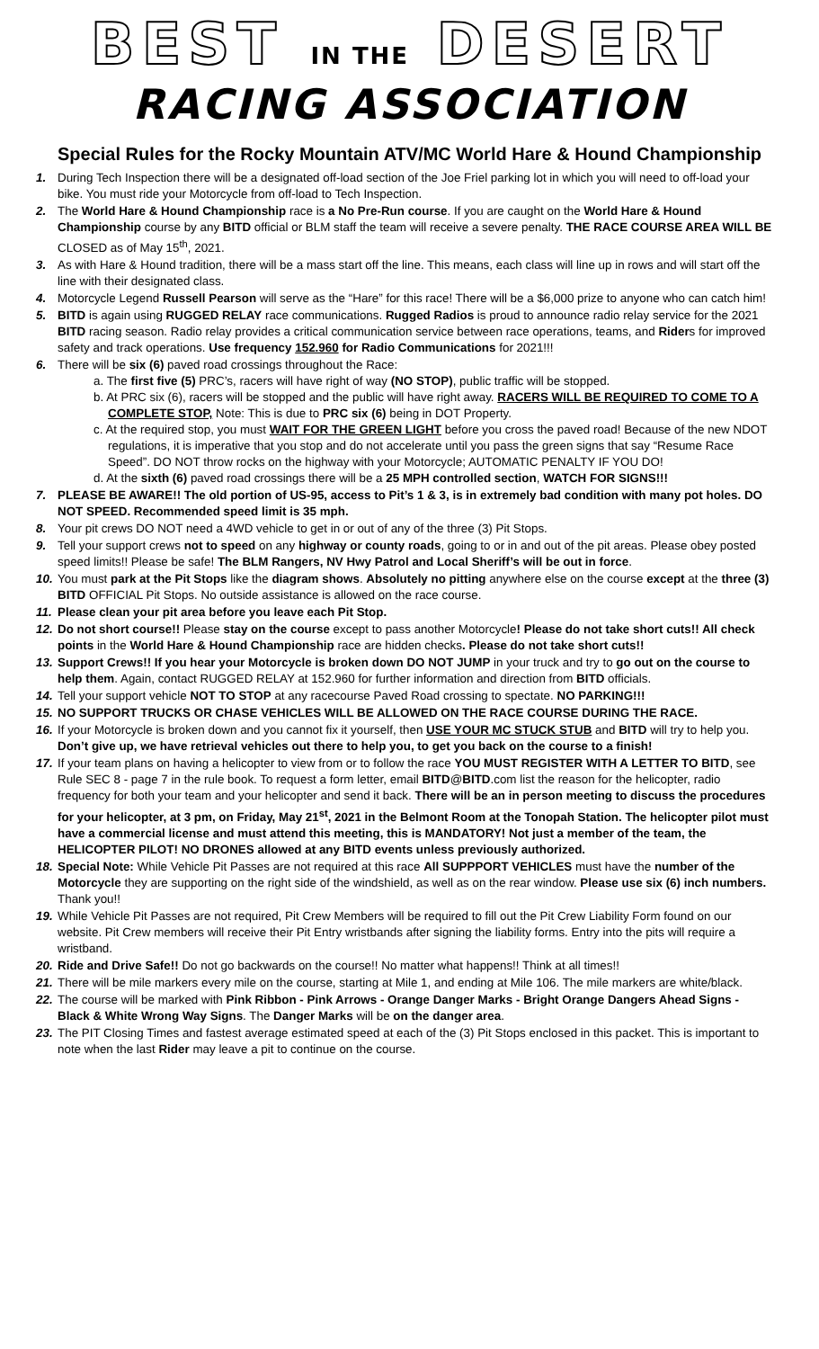BEST IN THE DESERT
RACING ASSOCIATION
Special Rules for the Rocky Mountain ATV/MC World Hare & Hound Championship
1. During Tech Inspection there will be a designated off-load section of the Joe Friel parking lot in which you will need to off-load your bike. You must ride your Motorcycle from off-load to Tech Inspection.
2. The World Hare & Hound Championship race is a No Pre-Run course. If you are caught on the World Hare & Hound Championship course by any BITD official or BLM staff the team will receive a severe penalty. THE RACE COURSE AREA WILL BE CLOSED as of May 15<sup>th</sup>, 2021.
3. As with Hare & Hound tradition, there will be a mass start off the line. This means, each class will line up in rows and will start off the line with their designated class.
4. Motorcycle Legend Russell Pearson will serve as the “Hare” for this race! There will be a $6,000 prize to anyone who can catch him!
5. BITD is again using RUGGED RELAY race communications. Rugged Radios is proud to announce radio relay service for the 2021 BITD racing season. Radio relay provides a critical communication service between race operations, teams, and Riders for improved safety and track operations. Use frequency 152.960 for Radio Communications for 2021!!!
6. There will be six (6) paved road crossings throughout the Race:
a. The first five (5) PRC’s, racers will have right of way (NO STOP), public traffic will be stopped.
b. At PRC six (6), racers will be stopped and the public will have right away. RACERS WILL BE REQUIRED TO COME TO A COMPLETE STOP, Note: This is due to PRC six (6) being in DOT Property.
c. At the required stop, you must WAIT FOR THE GREEN LIGHT before you cross the paved road! Because of the new NDOT regulations, it is imperative that you stop and do not accelerate until you pass the green signs that say “Resume Race Speed”. DO NOT throw rocks on the highway with your Motorcycle; AUTOMATIC PENALTY IF YOU DO!
d. At the sixth (6) paved road crossings there will be a 25 MPH controlled section, WATCH FOR SIGNS!!!
7. PLEASE BE AWARE!! The old portion of US-95, access to Pit’s 1 & 3, is in extremely bad condition with many pot holes. DO NOT SPEED. Recommended speed limit is 35 mph.
8. Your pit crews DO NOT need a 4WD vehicle to get in or out of any of the three (3) Pit Stops.
9. Tell your support crews not to speed on any highway or county roads, going to or in and out of the pit areas. Please obey posted speed limits!! Please be safe! The BLM Rangers, NV Hwy Patrol and Local Sheriff’s will be out in force.
10. You must park at the Pit Stops like the diagram shows. Absolutely no pitting anywhere else on the course except at the three (3) BITD OFFICIAL Pit Stops. No outside assistance is allowed on the race course.
11. Please clean your pit area before you leave each Pit Stop.
12. Do not short course!! Please stay on the course except to pass another Motorcycle! Please do not take short cuts!! All check points in the World Hare & Hound Championship race are hidden checks. Please do not take short cuts!!
13. Support Crews!! If you hear your Motorcycle is broken down DO NOT JUMP in your truck and try to go out on the course to help them. Again, contact RUGGED RELAY at 152.960 for further information and direction from BITD officials.
14. Tell your support vehicle NOT TO STOP at any racecourse Paved Road crossing to spectate. NO PARKING!!!
15. NO SUPPORT TRUCKS OR CHASE VEHICLES WILL BE ALLOWED ON THE RACE COURSE DURING THE RACE.
16. If your Motorcycle is broken down and you cannot fix it yourself, then USE YOUR MC STUCK STUB and BITD will try to help you. Don’t give up, we have retrieval vehicles out there to help you, to get you back on the course to a finish!
17. If your team plans on having a helicopter to view from or to follow the race YOU MUST REGISTER WITH A LETTER TO BITD, see Rule SEC 8 - page 7 in the rule book. To request a form letter, email BITD@BITD.com list the reason for the helicopter, radio frequency for both your team and your helicopter and send it back. There will be an in person meeting to discuss the procedures for your helicopter, at 3 pm, on Friday, May 21<sup>st</sup>, 2021 in the Belmont Room at the Tonopah Station. The helicopter pilot must have a commercial license and must attend this meeting, this is MANDATORY! Not just a member of the team, the HELICOPTER PILOT! NO DRONES allowed at any BITD events unless previously authorized.
18. Special Note: While Vehicle Pit Passes are not required at this race All SUPPPORT VEHICLES must have the number of the Motorcycle they are supporting on the right side of the windshield, as well as on the rear window. Please use six (6) inch numbers. Thank you!!
19. While Vehicle Pit Passes are not required, Pit Crew Members will be required to fill out the Pit Crew Liability Form found on our website. Pit Crew members will receive their Pit Entry wristbands after signing the liability forms. Entry into the pits will require a wristband.
20. Ride and Drive Safe!! Do not go backwards on the course!! No matter what happens!! Think at all times!!
21. There will be mile markers every mile on the course, starting at Mile 1, and ending at Mile 106. The mile markers are white/black.
22. The course will be marked with Pink Ribbon - Pink Arrows - Orange Danger Marks - Bright Orange Dangers Ahead Signs - Black & White Wrong Way Signs. The Danger Marks will be on the danger area.
23. The PIT Closing Times and fastest average estimated speed at each of the (3) Pit Stops enclosed in this packet. This is important to note when the last Rider may leave a pit to continue on the course.